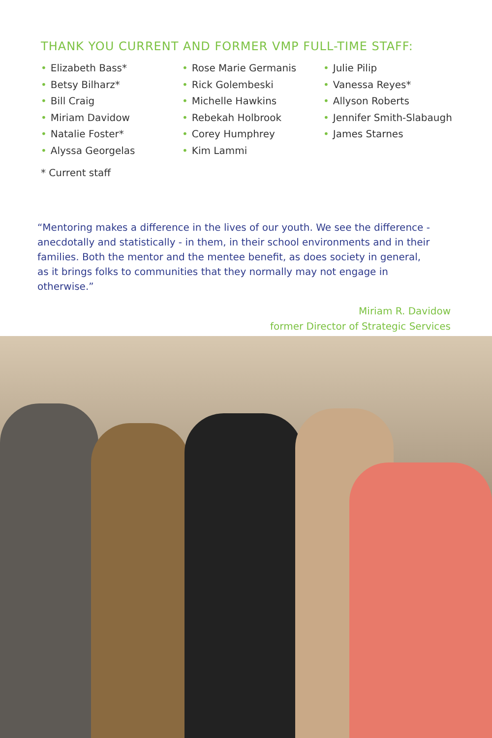THANK YOU CURRENT AND FORMER VMP FULL-TIME STAFF:
• Elizabeth Bass*
• Betsy Bilharz*
• Bill Craig
• Miriam Davidow
• Natalie Foster*
• Alyssa Georgelas
• Rose Marie Germanis
• Rick Golembeski
• Michelle Hawkins
• Rebekah Holbrook
• Corey Humphrey
• Kim Lammi
• Julie Pilip
• Vanessa Reyes*
• Allyson Roberts
• Jennifer Smith-Slabaugh
• James Starnes
* Current staff
“Mentoring makes a difference in the lives of our youth. We see the difference - anecdotally and statistically - in them, in their school environments and in their families. Both the mentor and the mentee benefit, as does society in general, as it brings folks to communities that they normally may not engage in otherwise.”
Miriam R. Davidow
former Director of Strategic Services